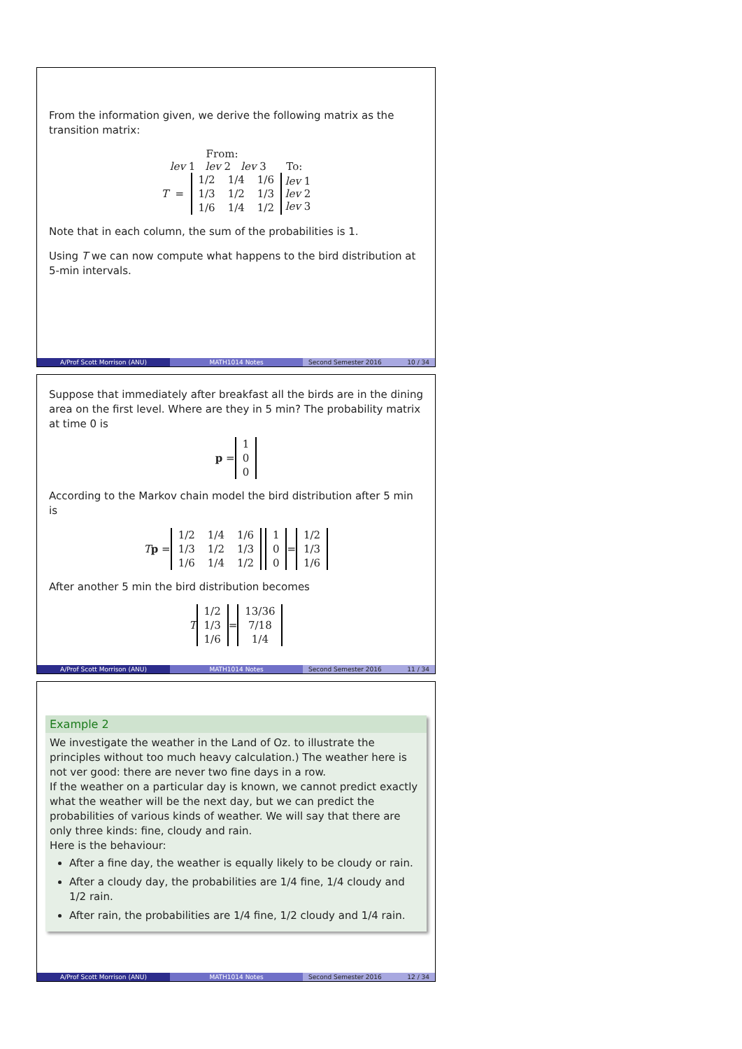From the information given, we derive the following matrix as the transition matrix:
From:
lev 1 lev 2 lev 3 To:
T =
| 1/2 | 1/4 | 1/6 |
| 1/3 | 1/2 | 1/3 |
| 1/6 | 1/4 | 1/2 |
lev 1
lev 2
lev 3
Note that in each column, the sum of the probabilities is 1.
Using T we can now compute what happens to the bird distribution at 5-min intervals.
A/Prof Scott Morrison (ANU) MATH1014 Notes Second Semester 2016 10 / 34
Suppose that immediately after breakfast all the birds are in the dining area on the first level. Where are they in 5 min? The probability matrix at time 0 is
p =
| 1 |
| 0 |
| 0 |
According to the Markov chain model the bird distribution after 5 min is
Tp =
| 1/2 | 1/4 | 1/6 |
| 1/3 | 1/2 | 1/3 |
| 1/6 | 1/4 | 1/2 |
| 1 |
| 0 |
| 0 |
=
| 1/2 |
| 1/3 |
| 1/6 |
After another 5 min the bird distribution becomes
T
| 1/2 |
| 1/3 |
| 1/6 |
=
| 13/36 |
| 7/18 |
| 1/4 |
A/Prof Scott Morrison (ANU) MATH1014 Notes Second Semester 2016 11 / 34
Example 2
We investigate the weather in the Land of Oz. to illustrate the principles without too much heavy calculation.) The weather here is not ver good: there are never two fine days in a row.
If the weather on a particular day is known, we cannot predict exactly what the weather will be the next day, but we can predict the probabilities of various kinds of weather. We will say that there are only three kinds: fine, cloudy and rain.
Here is the behaviour:
After a fine day, the weather is equally likely to be cloudy or rain.
After a cloudy day, the probabilities are 1/4 fine, 1/4 cloudy and 1/2 rain.
After rain, the probabilities are 1/4 fine, 1/2 cloudy and 1/4 rain.
A/Prof Scott Morrison (ANU) MATH1014 Notes Second Semester 2016 12 / 34